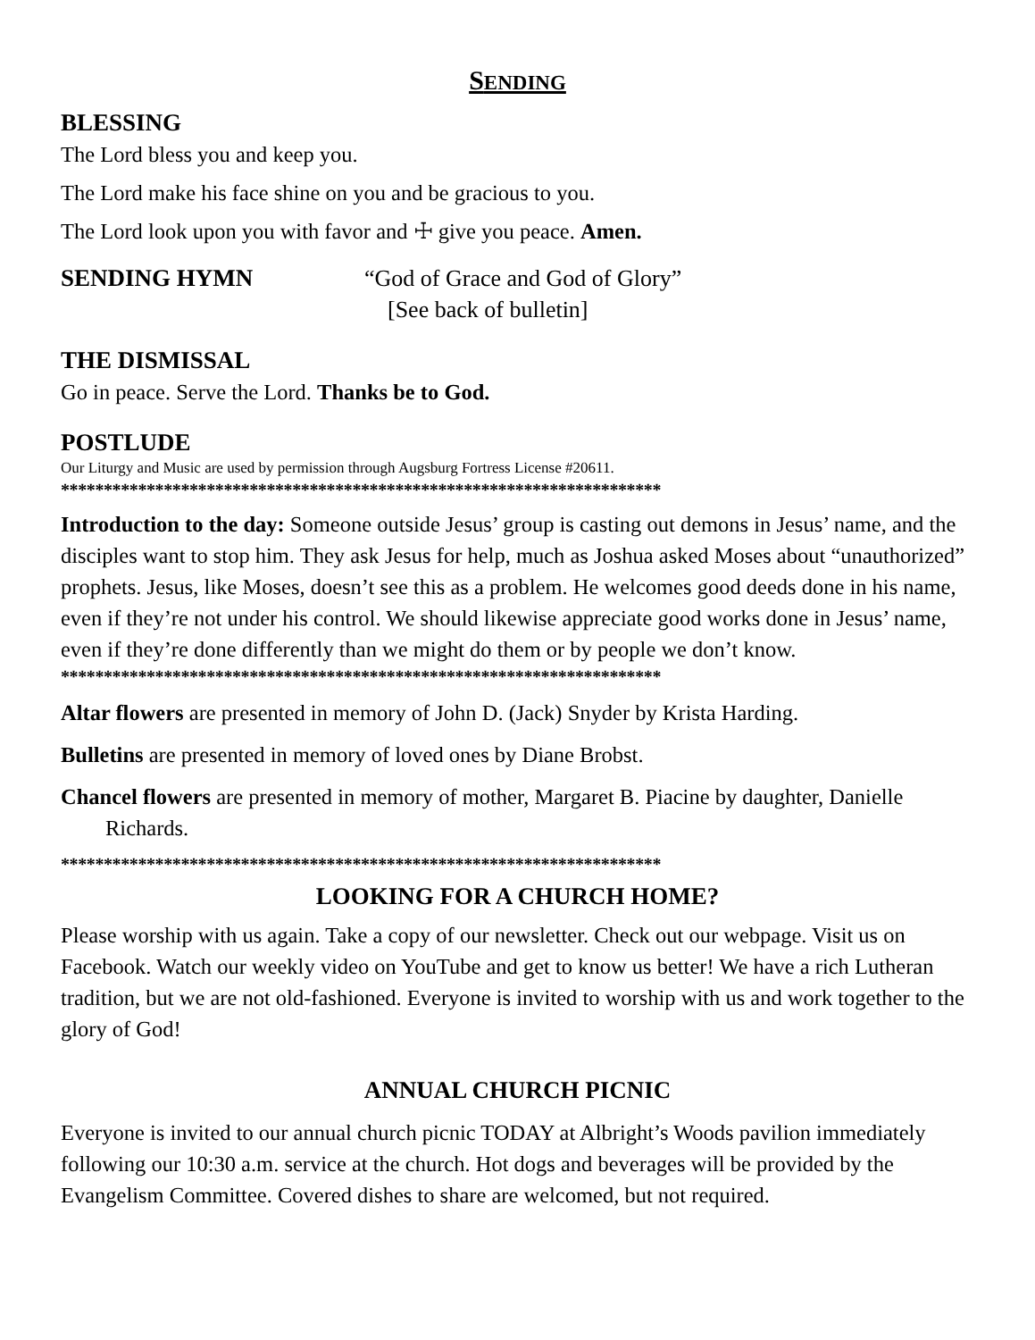SENDING
BLESSING
The Lord bless you and keep you.
The Lord make his face shine on you and be gracious to you.
The Lord look upon you with favor and ☩ give you peace. Amen.
SENDING HYMN
“God of Grace and God of Glory”
[See back of bulletin]
THE DISMISSAL
Go in peace. Serve the Lord. Thanks be to God.
POSTLUDE
Our Liturgy and Music are used by permission through Augsburg Fortress License #20611.
**********************************************************************
Introduction to the day: Someone outside Jesus’ group is casting out demons in Jesus’ name, and the disciples want to stop him. They ask Jesus for help, much as Joshua asked Moses about “unauthorized” prophets. Jesus, like Moses, doesn’t see this as a problem. He welcomes good deeds done in his name, even if they’re not under his control. We should likewise appreciate good works done in Jesus’ name, even if they’re done differently than we might do them or by people we don’t know.
**********************************************************************
Altar flowers are presented in memory of John D. (Jack) Snyder by Krista Harding.
Bulletins are presented in memory of loved ones by Diane Brobst.
Chancel flowers are presented in memory of mother, Margaret B. Piacine by daughter, Danielle Richards.
**********************************************************************
LOOKING FOR A CHURCH HOME?
Please worship with us again. Take a copy of our newsletter. Check out our webpage. Visit us on Facebook. Watch our weekly video on YouTube and get to know us better! We have a rich Lutheran tradition, but we are not old-fashioned. Everyone is invited to worship with us and work together to the glory of God!
ANNUAL CHURCH PICNIC
Everyone is invited to our annual church picnic TODAY at Albright’s Woods pavilion immediately following our 10:30 a.m. service at the church. Hot dogs and beverages will be provided by the Evangelism Committee. Covered dishes to share are welcomed, but not required.